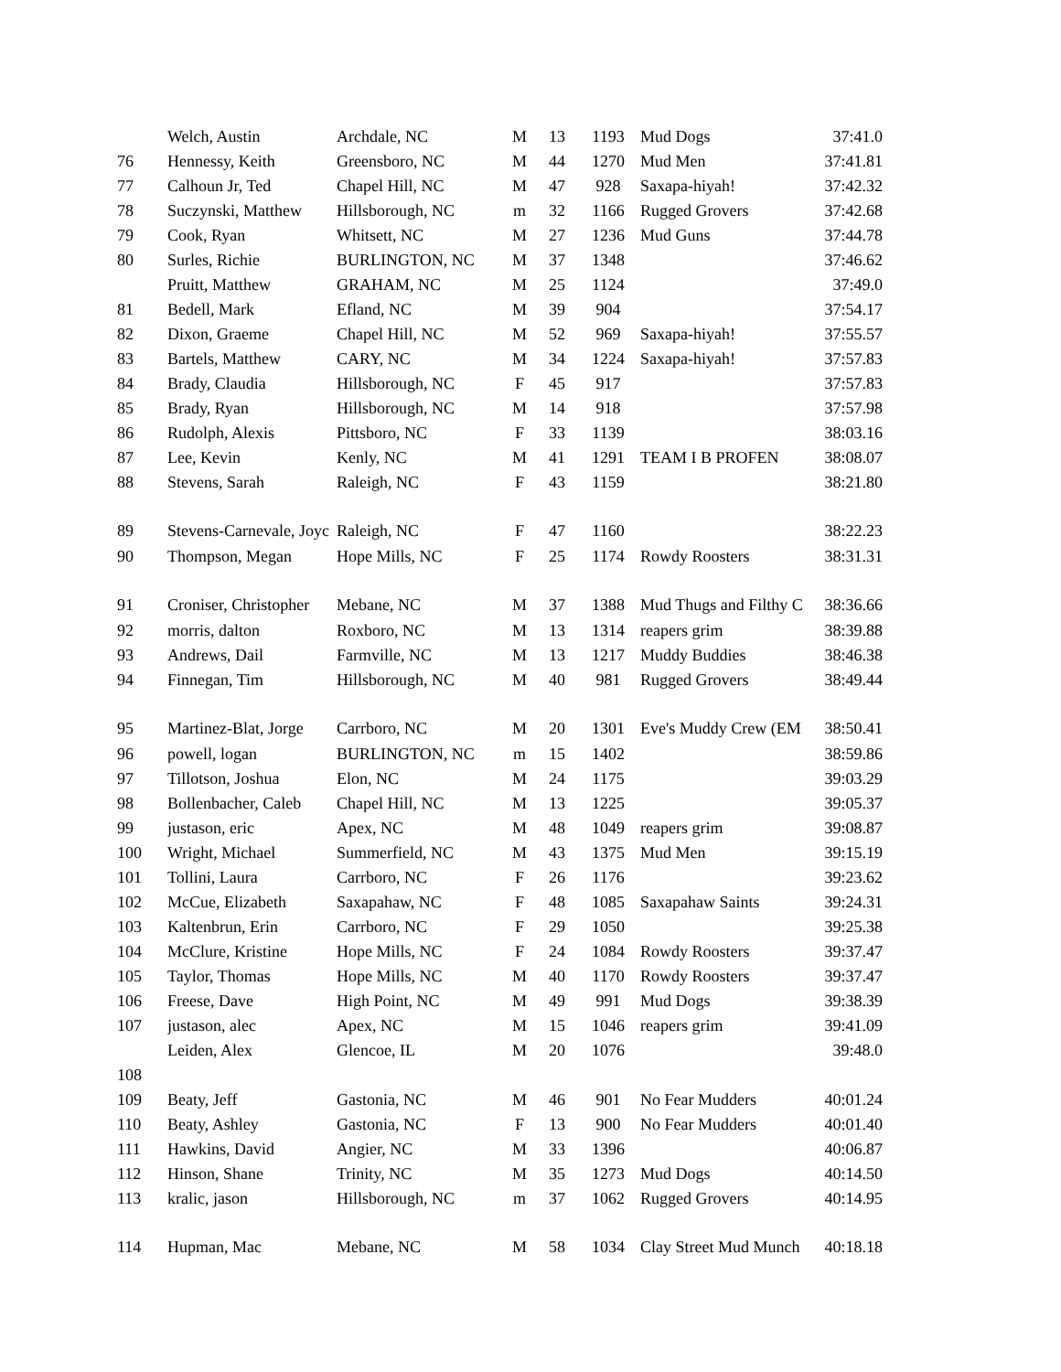| | Welch, Austin | Archdale, NC | M | 13 | 1193 | Mud Dogs | 37:41.0 |
| 76 | Hennessy, Keith | Greensboro, NC | M | 44 | 1270 | Mud Men | 37:41.81 |
| 77 | Calhoun Jr, Ted | Chapel Hill, NC | M | 47 | 928 | Saxapa-hiyah! | 37:42.32 |
| 78 | Suczynski, Matthew | Hillsborough, NC | m | 32 | 1166 | Rugged Grovers | 37:42.68 |
| 79 | Cook, Ryan | Whitsett, NC | M | 27 | 1236 | Mud Guns | 37:44.78 |
| 80 | Surles, Richie | BURLINGTON, NC | M | 37 | 1348 | | 37:46.62 |
| | Pruitt, Matthew | GRAHAM, NC | M | 25 | 1124 | | 37:49.0 |
| 81 | Bedell, Mark | Efland, NC | M | 39 | 904 | | 37:54.17 |
| 82 | Dixon, Graeme | Chapel Hill, NC | M | 52 | 969 | Saxapa-hiyah! | 37:55.57 |
| 83 | Bartels, Matthew | CARY, NC | M | 34 | 1224 | Saxapa-hiyah! | 37:57.83 |
| 84 | Brady, Claudia | Hillsborough, NC | F | 45 | 917 | | 37:57.83 |
| 85 | Brady, Ryan | Hillsborough, NC | M | 14 | 918 | | 37:57.98 |
| 86 | Rudolph, Alexis | Pittsboro, NC | F | 33 | 1139 | | 38:03.16 |
| 87 | Lee, Kevin | Kenly, NC | M | 41 | 1291 | TEAM I B PROFEN | 38:08.07 |
| 88 | Stevens, Sarah | Raleigh, NC | F | 43 | 1159 | | 38:21.80 |
| 89 | Stevens-Carnevale, Joyc | Raleigh, NC | F | 47 | 1160 | | 38:22.23 |
| 90 | Thompson, Megan | Hope Mills, NC | F | 25 | 1174 | Rowdy Roosters | 38:31.31 |
| 91 | Croniser, Christopher | Mebane, NC | M | 37 | 1388 | Mud Thugs and Filthy C | 38:36.66 |
| 92 | morris, dalton | Roxboro, NC | M | 13 | 1314 | reapers grim | 38:39.88 |
| 93 | Andrews, Dail | Farmville, NC | M | 13 | 1217 | Muddy Buddies | 38:46.38 |
| 94 | Finnegan, Tim | Hillsborough, NC | M | 40 | 981 | Rugged Grovers | 38:49.44 |
| 95 | Martinez-Blat, Jorge | Carrboro, NC | M | 20 | 1301 | Eve's Muddy Crew (EM | 38:50.41 |
| 96 | powell, logan | BURLINGTON, NC | m | 15 | 1402 | | 38:59.86 |
| 97 | Tillotson, Joshua | Elon, NC | M | 24 | 1175 | | 39:03.29 |
| 98 | Bollenbacher, Caleb | Chapel Hill, NC | M | 13 | 1225 | | 39:05.37 |
| 99 | justason, eric | Apex, NC | M | 48 | 1049 | reapers grim | 39:08.87 |
| 100 | Wright, Michael | Summerfield, NC | M | 43 | 1375 | Mud Men | 39:15.19 |
| 101 | Tollini, Laura | Carrboro, NC | F | 26 | 1176 | | 39:23.62 |
| 102 | McCue, Elizabeth | Saxapahaw, NC | F | 48 | 1085 | Saxapahaw Saints | 39:24.31 |
| 103 | Kaltenbrun, Erin | Carrboro, NC | F | 29 | 1050 | | 39:25.38 |
| 104 | McClure, Kristine | Hope Mills, NC | F | 24 | 1084 | Rowdy Roosters | 39:37.47 |
| 105 | Taylor, Thomas | Hope Mills, NC | M | 40 | 1170 | Rowdy Roosters | 39:37.47 |
| 106 | Freese, Dave | High Point, NC | M | 49 | 991 | Mud Dogs | 39:38.39 |
| 107 | justason, alec | Apex, NC | M | 15 | 1046 | reapers grim | 39:41.09 |
| | Leiden, Alex | Glencoe, IL | M | 20 | 1076 | | 39:48.0 |
| 108 | | | | | | | |
| 109 | Beaty, Jeff | Gastonia, NC | M | 46 | 901 | No Fear Mudders | 40:01.24 |
| 110 | Beaty, Ashley | Gastonia, NC | F | 13 | 900 | No Fear Mudders | 40:01.40 |
| 111 | Hawkins, David | Angier, NC | M | 33 | 1396 | | 40:06.87 |
| 112 | Hinson, Shane | Trinity, NC | M | 35 | 1273 | Mud Dogs | 40:14.50 |
| 113 | kralic, jason | Hillsborough, NC | m | 37 | 1062 | Rugged Grovers | 40:14.95 |
| 114 | Hupman, Mac | Mebane, NC | M | 58 | 1034 | Clay Street Mud Munch | 40:18.18 |